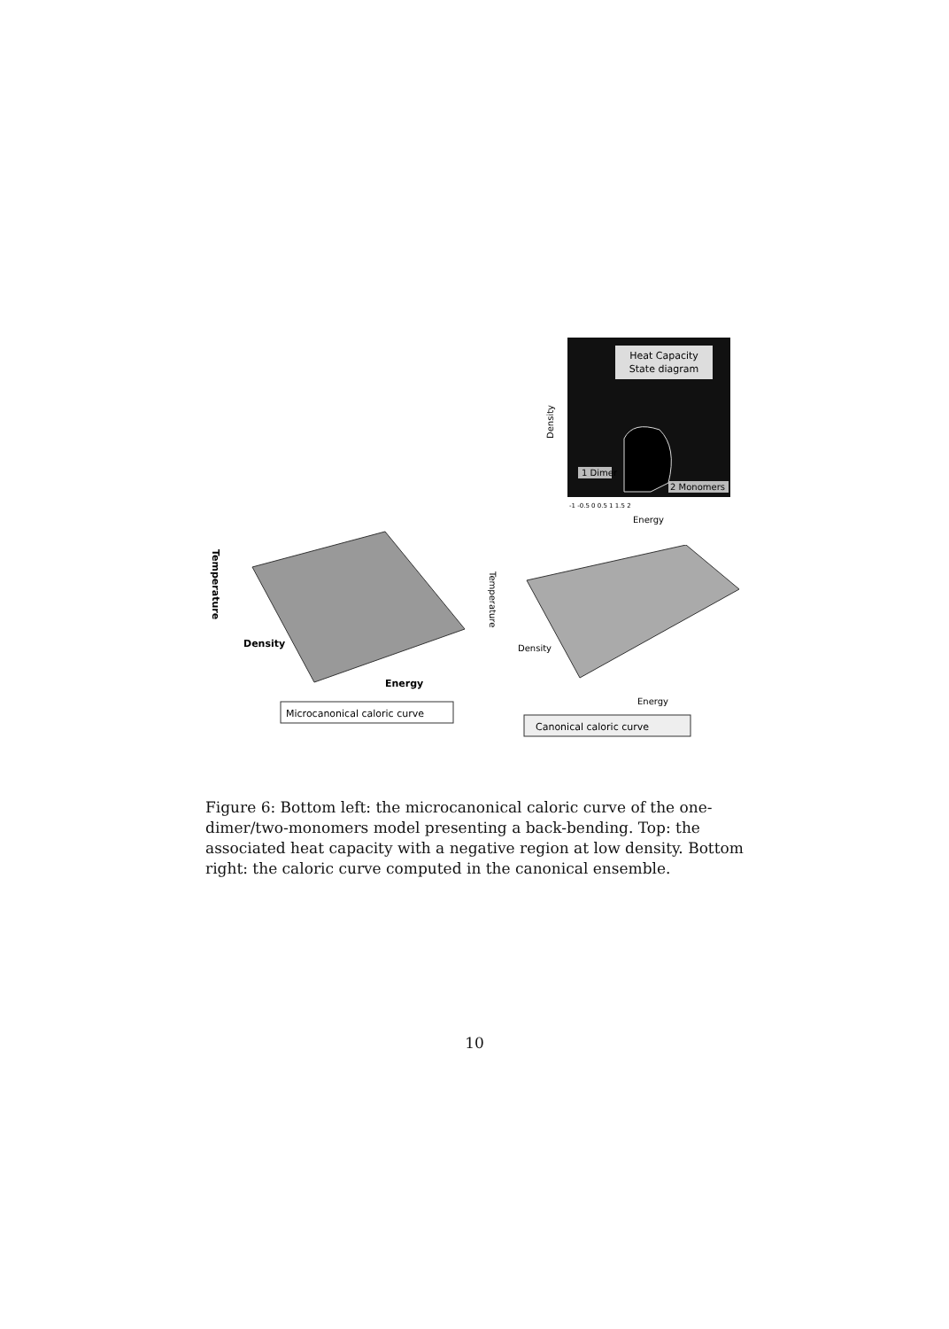Heat Capacity
State diagram
1 Dimer
2 Monomers
Density
-1 -0.5 0 0.5 1 1.5 2
Energy
Temperature
Density
Energy
Microcanonical caloric curve
Temperature
Density
Energy
Canonical caloric curve
Figure 6: Bottom left: the microcanonical caloric curve of the one-dimer/two-monomers model presenting a back-bending. Top: the associated heat capacity with a negative region at low density. Bottom right: the caloric curve computed in the canonical ensemble.
10